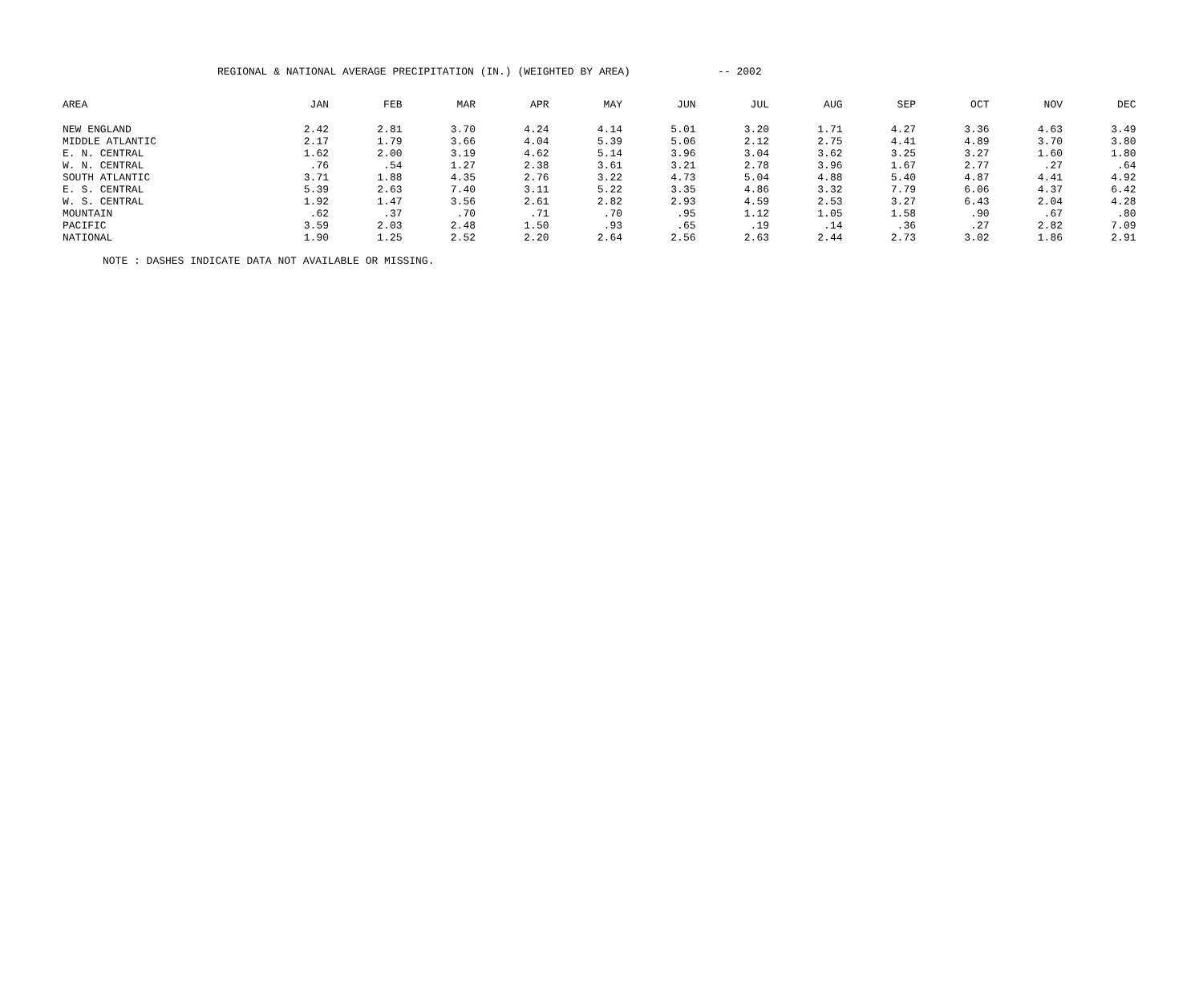REGIONAL & NATIONAL AVERAGE PRECIPITATION (IN.) (WEIGHTED BY AREA) -- 2002
| AREA | JAN | FEB | MAR | APR | MAY | JUN | JUL | AUG | SEP | OCT | NOV | DEC |
| --- | --- | --- | --- | --- | --- | --- | --- | --- | --- | --- | --- | --- |
| NEW ENGLAND | 2.42 | 2.81 | 3.70 | 4.24 | 4.14 | 5.01 | 3.20 | 1.71 | 4.27 | 3.36 | 4.63 | 3.49 |
| MIDDLE ATLANTIC | 2.17 | 1.79 | 3.66 | 4.04 | 5.39 | 5.06 | 2.12 | 2.75 | 4.41 | 4.89 | 3.70 | 3.80 |
| E. N. CENTRAL | 1.62 | 2.00 | 3.19 | 4.62 | 5.14 | 3.96 | 3.04 | 3.62 | 3.25 | 3.27 | 1.60 | 1.80 |
| W. N. CENTRAL | .76 | .54 | 1.27 | 2.38 | 3.61 | 3.21 | 2.78 | 3.96 | 1.67 | 2.77 | .27 | .64 |
| SOUTH ATLANTIC | 3.71 | 1.88 | 4.35 | 2.76 | 3.22 | 4.73 | 5.04 | 4.88 | 5.40 | 4.87 | 4.41 | 4.92 |
| E. S. CENTRAL | 5.39 | 2.63 | 7.40 | 3.11 | 5.22 | 3.35 | 4.86 | 3.32 | 7.79 | 6.06 | 4.37 | 6.42 |
| W. S. CENTRAL | 1.92 | 1.47 | 3.56 | 2.61 | 2.82 | 2.93 | 4.59 | 2.53 | 3.27 | 6.43 | 2.04 | 4.28 |
| MOUNTAIN | .62 | .37 | .70 | .71 | .70 | .95 | 1.12 | 1.05 | 1.58 | .90 | .67 | .80 |
| PACIFIC | 3.59 | 2.03 | 2.48 | 1.50 | .93 | .65 | .19 | .14 | .36 | .27 | 2.82 | 7.09 |
| NATIONAL | 1.90 | 1.25 | 2.52 | 2.20 | 2.64 | 2.56 | 2.63 | 2.44 | 2.73 | 3.02 | 1.86 | 2.91 |
NOTE : DASHES INDICATE DATA NOT AVAILABLE OR MISSING.